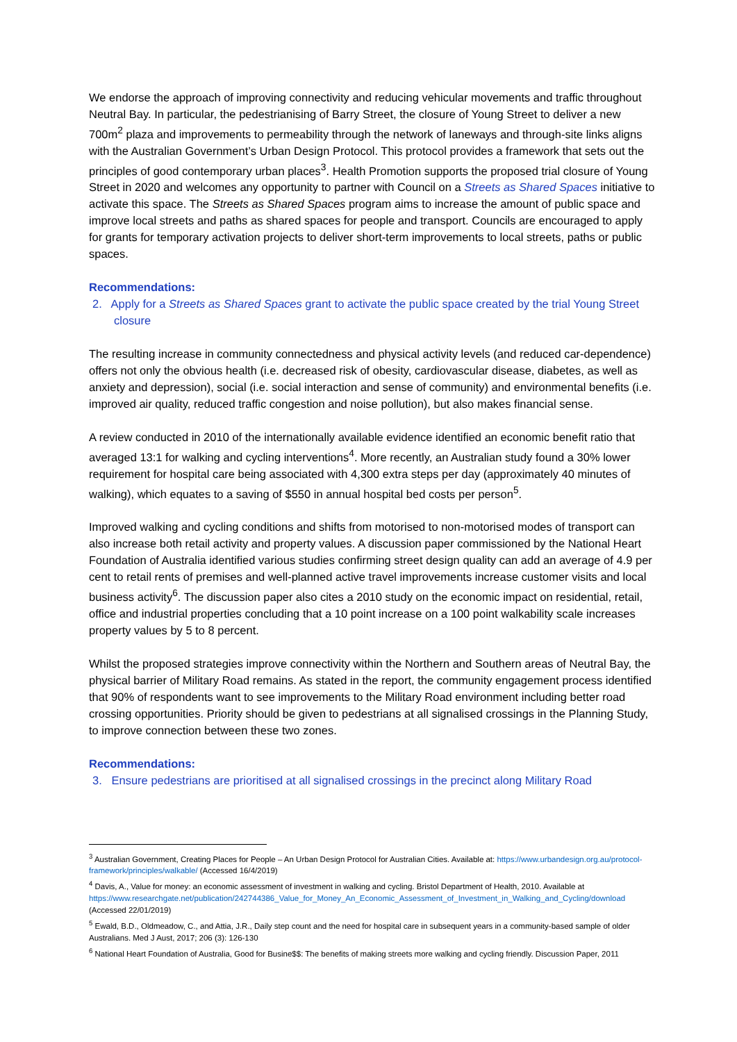We endorse the approach of improving connectivity and reducing vehicular movements and traffic throughout Neutral Bay. In particular, the pedestrianising of Barry Street, the closure of Young Street to deliver a new 700m<sup>2</sup> plaza and improvements to permeability through the network of laneways and through-site links aligns with the Australian Government’s Urban Design Protocol. This protocol provides a framework that sets out the principles of good contemporary urban places<sup>3</sup>. Health Promotion supports the proposed trial closure of Young Street in 2020 and welcomes any opportunity to partner with Council on a Streets as Shared Spaces initiative to activate this space. The Streets as Shared Spaces program aims to increase the amount of public space and improve local streets and paths as shared spaces for people and transport. Councils are encouraged to apply for grants for temporary activation projects to deliver short-term improvements to local streets, paths or public spaces.
Recommendations:
2. Apply for a Streets as Shared Spaces grant to activate the public space created by the trial Young Street closure
The resulting increase in community connectedness and physical activity levels (and reduced car-dependence) offers not only the obvious health (i.e. decreased risk of obesity, cardiovascular disease, diabetes, as well as anxiety and depression), social (i.e. social interaction and sense of community) and environmental benefits (i.e. improved air quality, reduced traffic congestion and noise pollution), but also makes financial sense.
A review conducted in 2010 of the internationally available evidence identified an economic benefit ratio that averaged 13:1 for walking and cycling interventions<sup>4</sup>. More recently, an Australian study found a 30% lower requirement for hospital care being associated with 4,300 extra steps per day (approximately 40 minutes of walking), which equates to a saving of $550 in annual hospital bed costs per person<sup>5</sup>.
Improved walking and cycling conditions and shifts from motorised to non-motorised modes of transport can also increase both retail activity and property values. A discussion paper commissioned by the National Heart Foundation of Australia identified various studies confirming street design quality can add an average of 4.9 per cent to retail rents of premises and well-planned active travel improvements increase customer visits and local business activity<sup>6</sup>. The discussion paper also cites a 2010 study on the economic impact on residential, retail, office and industrial properties concluding that a 10 point increase on a 100 point walkability scale increases property values by 5 to 8 percent.
Whilst the proposed strategies improve connectivity within the Northern and Southern areas of Neutral Bay, the physical barrier of Military Road remains. As stated in the report, the community engagement process identified that 90% of respondents want to see improvements to the Military Road environment including better road crossing opportunities. Priority should be given to pedestrians at all signalised crossings in the Planning Study, to improve connection between these two zones.
Recommendations:
3. Ensure pedestrians are prioritised at all signalised crossings in the precinct along Military Road
<sup>3</sup> Australian Government, Creating Places for People – An Urban Design Protocol for Australian Cities. Available at: https://www.urbandesign.org.au/protocol-framework/principles/walkable/ (Accessed 16/4/2019)
<sup>4</sup> Davis, A., Value for money: an economic assessment of investment in walking and cycling. Bristol Department of Health, 2010. Available at https://www.researchgate.net/publication/242744386_Value_for_Money_An_Economic_Assessment_of_Investment_in_Walking_and_Cycling/download (Accessed 22/01/2019)
<sup>5</sup> Ewald, B.D., Oldmeadow, C., and Attia, J.R., Daily step count and the need for hospital care in subsequent years in a community-based sample of older Australians. Med J Aust, 2017; 206 (3): 126-130
<sup>6</sup> National Heart Foundation of Australia, Good for Busine$$: The benefits of making streets more walking and cycling friendly. Discussion Paper, 2011